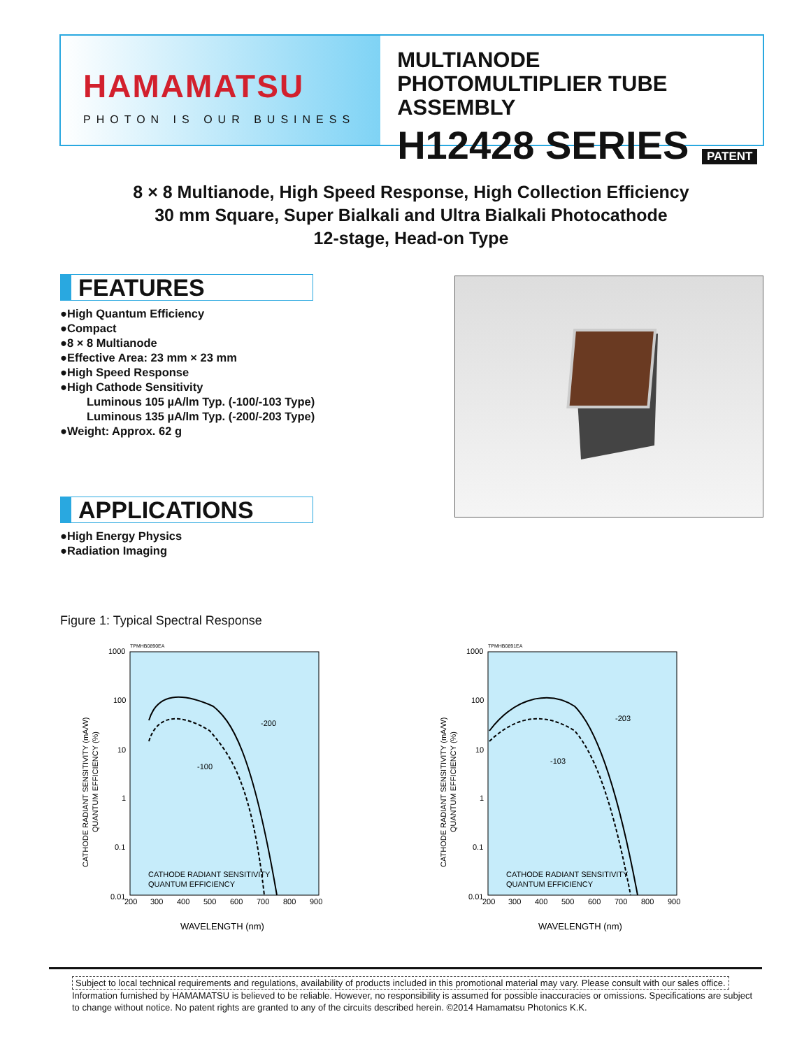HAMAMATSU
PHOTON IS OUR BUSINESS
MULTIANODE
PHOTOMULTIPLIER TUBE ASSEMBLY
H12428 SERIES
PATENT
8 × 8 Multianode, High Speed Response, High Collection Efficiency
30 mm Square, Super Bialkali and Ultra Bialkali Photocathode
12-stage, Head-on Type
FEATURES
●High Quantum Efficiency
●Compact
●8 × 8 Multianode
●Effective Area: 23 mm × 23 mm
●High Speed Response
●High Cathode Sensitivity
Luminous 105 µA/lm Typ. (-100/-103 Type)
Luminous 135 µA/lm Typ. (-200/-203 Type)
●Weight: Approx. 62 g
APPLICATIONS
●High Energy Physics
●Radiation Imaging
Figure 1: Typical Spectral Response
TPMHB0890EA
1000
100
10
1
0.1
0.01
200
300
400
500
600
700
800
900
-200
-100
CATHODE RADIANT SENSITIVITY
QUANTUM EFFICIENCY
CATHODE RADIANT SENSITIVITY (mA/W)
QUANTUM EFFICIENCY (%)
WAVELENGTH (nm)
TPMHB0891EA
1000
100
10
1
0.1
0.01
200
300
400
500
600
700
800
900
-203
-103
CATHODE RADIANT SENSITIVITY
QUANTUM EFFICIENCY
CATHODE RADIANT SENSITIVITY (mA/W)
QUANTUM EFFICIENCY (%)
WAVELENGTH (nm)
Subject to local technical requirements and regulations, availability of products included in this promotional material may vary. Please consult with our sales office.
Information furnished by HAMAMATSU is believed to be reliable. However, no responsibility is assumed for possible inaccuracies or omissions. Specifications are subject to change without notice. No patent rights are granted to any of the circuits described herein. ©2014 Hamamatsu Photonics K.K.